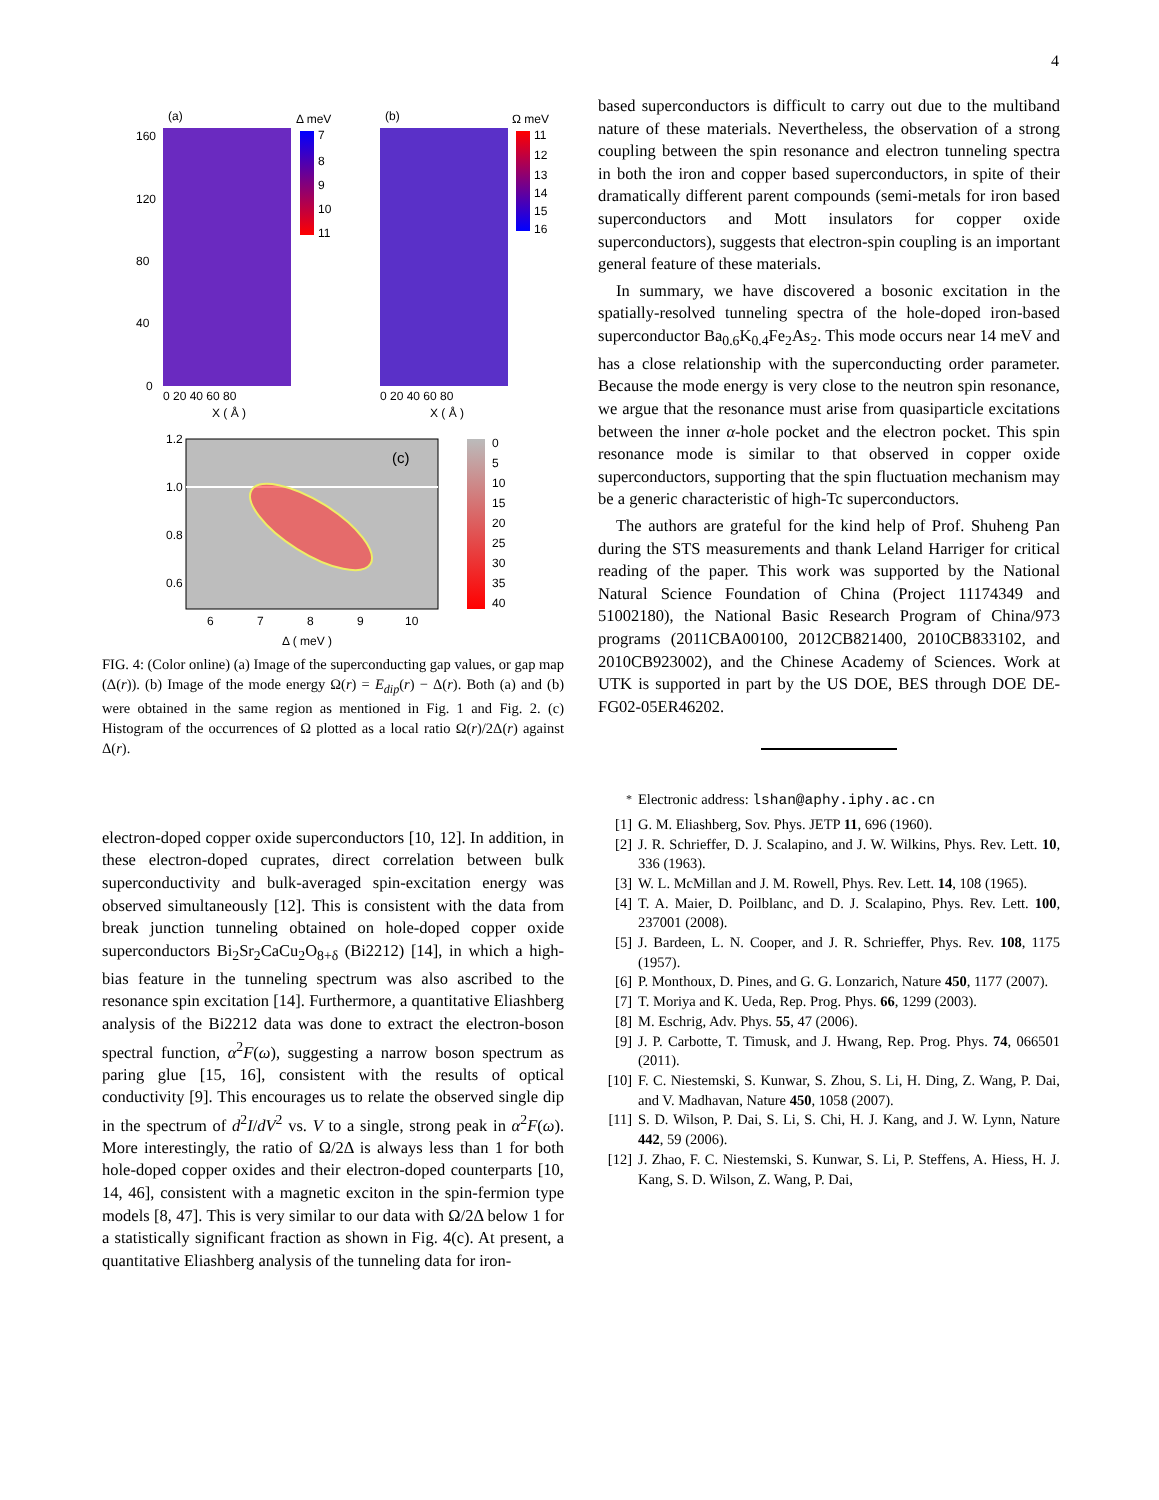4
(a)
Δ meV
7
8
9
10
11
160
120
80
40
0
0 20 40 60 80
X ( Å )
(b)
Ω meV
11
12
13
14
15
16
0 20 40 60 80
X ( Å )
1.2
1.0
0.8
0.6
(c)
0
5
10
15
20
25
30
35
40
6
7
8
9
10
Δ ( meV )
FIG. 4: (Color online) (a) Image of the superconducting gap values, or gap map (Δ(r)). (b) Image of the mode energy Ω(r) = E<sub>dip</sub>(r) − Δ(r). Both (a) and (b) were obtained in the same region as mentioned in Fig. 1 and Fig. 2. (c) Histogram of the occurrences of Ω plotted as a local ratio Ω(r)/2Δ(r) against Δ(r).
electron-doped copper oxide superconductors [10, 12]. In addition, in these electron-doped cuprates, direct correlation between bulk superconductivity and bulk-averaged spin-excitation energy was observed simultaneously [12]. This is consistent with the data from break junction tunneling obtained on hole-doped copper oxide superconductors Bi<sub>2</sub>Sr<sub>2</sub>CaCu<sub>2</sub>O<sub>8+δ</sub> (Bi2212) [14], in which a high-bias feature in the tunneling spectrum was also ascribed to the resonance spin excitation [14]. Furthermore, a quantitative Eliashberg analysis of the Bi2212 data was done to extract the electron-boson spectral function, α<sup>2</sup>F(ω), suggesting a narrow boson spectrum as paring glue [15, 16], consistent with the results of optical conductivity [9]. This encourages us to relate the observed single dip in the spectrum of d<sup>2</sup>I/dV<sup>2</sup> vs. V to a single, strong peak in α<sup>2</sup>F(ω). More interestingly, the ratio of Ω/2Δ is always less than 1 for both hole-doped copper oxides and their electron-doped counterparts [10, 14, 46], consistent with a magnetic exciton in the spin-fermion type models [8, 47]. This is very similar to our data with Ω/2Δ below 1 for a statistically significant fraction as shown in Fig. 4(c). At present, a quantitative Eliashberg analysis of the tunneling data for iron-
based superconductors is difficult to carry out due to the multiband nature of these materials. Nevertheless, the observation of a strong coupling between the spin resonance and electron tunneling spectra in both the iron and copper based superconductors, in spite of their dramatically different parent compounds (semi-metals for iron based superconductors and Mott insulators for copper oxide superconductors), suggests that electron-spin coupling is an important general feature of these materials.
In summary, we have discovered a bosonic excitation in the spatially-resolved tunneling spectra of the hole-doped iron-based superconductor Ba<sub>0.6</sub>K<sub>0.4</sub>Fe<sub>2</sub>As<sub>2</sub>. This mode occurs near 14 meV and has a close relationship with the superconducting order parameter. Because the mode energy is very close to the neutron spin resonance, we argue that the resonance must arise from quasiparticle excitations between the inner α-hole pocket and the electron pocket. This spin resonance mode is similar to that observed in copper oxide superconductors, supporting that the spin fluctuation mechanism may be a generic characteristic of high-Tc superconductors.
The authors are grateful for the kind help of Prof. Shuheng Pan during the STS measurements and thank Leland Harriger for critical reading of the paper. This work was supported by the National Natural Science Foundation of China (Project 11174349 and 51002180), the National Basic Research Program of China/973 programs (2011CBA00100, 2012CB821400, 2010CB833102, and 2010CB923002), and the Chinese Academy of Sciences. Work at UTK is supported in part by the US DOE, BES through DOE DE-FG02-05ER46202.
<sup>*</sup> Electronic address: lshan@aphy.iphy.ac.cn
[1] G. M. Eliashberg, Sov. Phys. JETP 11, 696 (1960).
[2] J. R. Schrieffer, D. J. Scalapino, and J. W. Wilkins, Phys. Rev. Lett. 10, 336 (1963).
[3] W. L. McMillan and J. M. Rowell, Phys. Rev. Lett. 14, 108 (1965).
[4] T. A. Maier, D. Poilblanc, and D. J. Scalapino, Phys. Rev. Lett. 100, 237001 (2008).
[5] J. Bardeen, L. N. Cooper, and J. R. Schrieffer, Phys. Rev. 108, 1175 (1957).
[6] P. Monthoux, D. Pines, and G. G. Lonzarich, Nature 450, 1177 (2007).
[7] T. Moriya and K. Ueda, Rep. Prog. Phys. 66, 1299 (2003).
[8] M. Eschrig, Adv. Phys. 55, 47 (2006).
[9] J. P. Carbotte, T. Timusk, and J. Hwang, Rep. Prog. Phys. 74, 066501 (2011).
[10] F. C. Niestemski, S. Kunwar, S. Zhou, S. Li, H. Ding, Z. Wang, P. Dai, and V. Madhavan, Nature 450, 1058 (2007).
[11] S. D. Wilson, P. Dai, S. Li, S. Chi, H. J. Kang, and J. W. Lynn, Nature 442, 59 (2006).
[12] J. Zhao, F. C. Niestemski, S. Kunwar, S. Li, P. Steffens, A. Hiess, H. J. Kang, S. D. Wilson, Z. Wang, P. Dai,